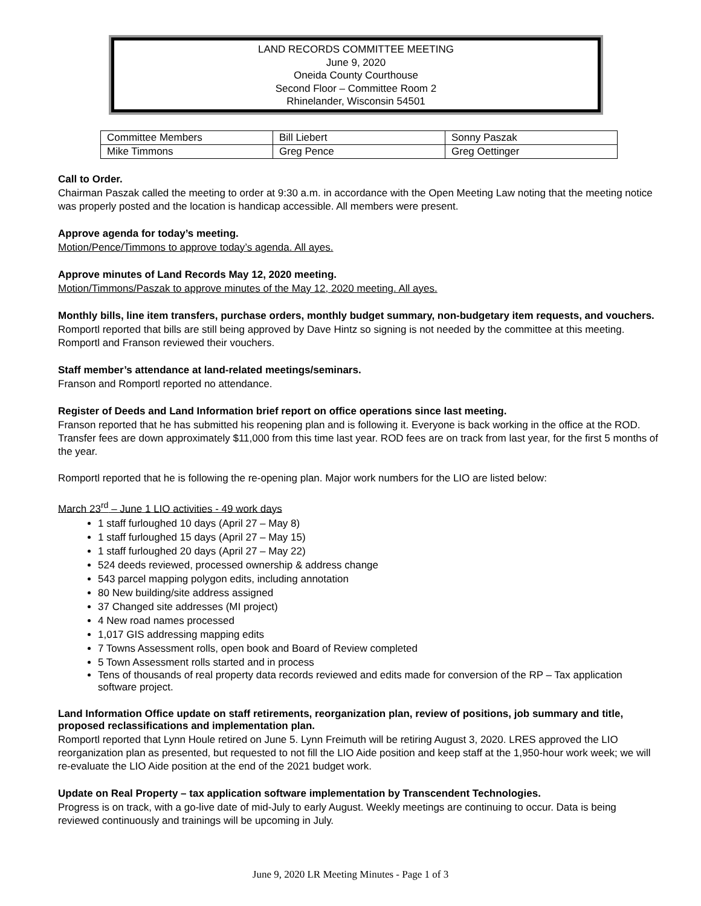LAND RECORDS COMMITTEE MEETING
June 9, 2020
Oneida County Courthouse
Second Floor – Committee Room 2
Rhinelander, Wisconsin 54501
| Committee Members | Bill Liebert | Sonny Paszak |
| Mike Timmons | Greg Pence | Greg Oettinger |
Call to Order.
Chairman Paszak called the meeting to order at 9:30 a.m. in accordance with the Open Meeting Law noting that the meeting notice was properly posted and the location is handicap accessible. All members were present.
Approve agenda for today’s meeting.
Motion/Pence/Timmons to approve today’s agenda. All ayes.
Approve minutes of Land Records May 12, 2020 meeting.
Motion/Timmons/Paszak to approve minutes of the May 12, 2020 meeting. All ayes.
Monthly bills, line item transfers, purchase orders, monthly budget summary, non-budgetary item requests, and vouchers.
Romportl reported that bills are still being approved by Dave Hintz so signing is not needed by the committee at this meeting. Romportl and Franson reviewed their vouchers.
Staff member’s attendance at land-related meetings/seminars.
Franson and Romportl reported no attendance.
Register of Deeds and Land Information brief report on office operations since last meeting.
Franson reported that he has submitted his reopening plan and is following it. Everyone is back working in the office at the ROD. Transfer fees are down approximately $11,000 from this time last year. ROD fees are on track from last year, for the first 5 months of the year.
Romportl reported that he is following the re-opening plan. Major work numbers for the LIO are listed below:
March 23<sup>rd</sup> – June 1 LIO activities - 49 work days
1 staff furloughed 10 days (April 27 – May 8)
1 staff furloughed 15 days (April 27 – May 15)
1 staff furloughed 20 days (April 27 – May 22)
524 deeds reviewed, processed ownership & address change
543 parcel mapping polygon edits, including annotation
80 New building/site address assigned
37 Changed site addresses (MI project)
4 New road names processed
1,017 GIS addressing mapping edits
7 Towns Assessment rolls, open book and Board of Review completed
5 Town Assessment rolls started and in process
Tens of thousands of real property data records reviewed and edits made for conversion of the RP – Tax application software project.
Land Information Office update on staff retirements, reorganization plan, review of positions, job summary and title, proposed reclassifications and implementation plan.
Romportl reported that Lynn Houle retired on June 5. Lynn Freimuth will be retiring August 3, 2020. LRES approved the LIO reorganization plan as presented, but requested to not fill the LIO Aide position and keep staff at the 1,950-hour work week; we will re-evaluate the LIO Aide position at the end of the 2021 budget work.
Update on Real Property – tax application software implementation by Transcendent Technologies.
Progress is on track, with a go-live date of mid-July to early August. Weekly meetings are continuing to occur. Data is being reviewed continuously and trainings will be upcoming in July.
June 9, 2020 LR Meeting Minutes - Page 1 of 3